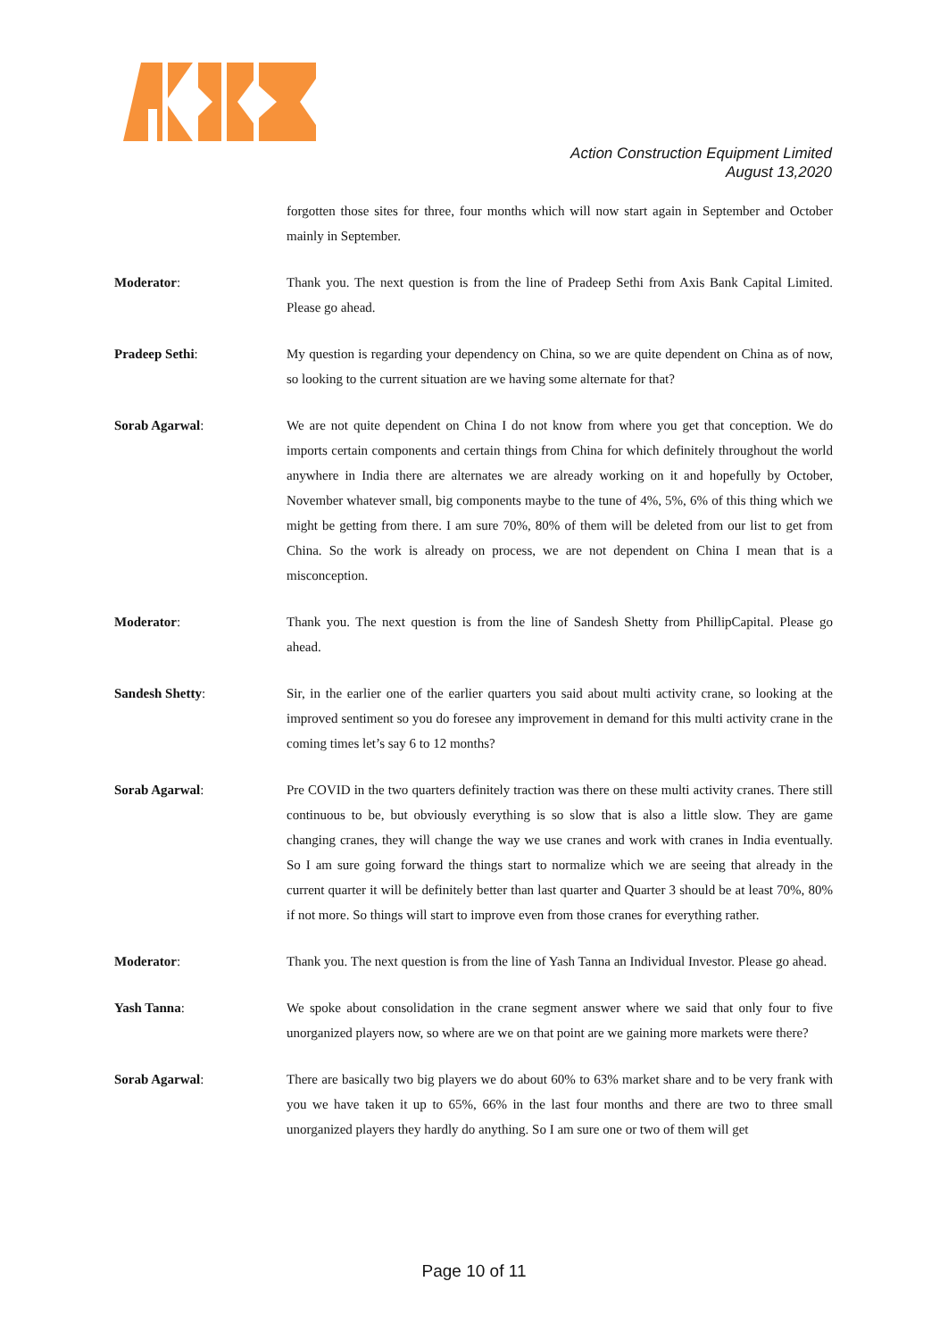Action Construction Equipment Limited
August 13,2020
forgotten those sites for three, four months which will now start again in September and October mainly in September.
Moderator: Thank you. The next question is from the line of Pradeep Sethi from Axis Bank Capital Limited. Please go ahead.
Pradeep Sethi: My question is regarding your dependency on China, so we are quite dependent on China as of now, so looking to the current situation are we having some alternate for that?
Sorab Agarwal: We are not quite dependent on China I do not know from where you get that conception. We do imports certain components and certain things from China for which definitely throughout the world anywhere in India there are alternates we are already working on it and hopefully by October, November whatever small, big components maybe to the tune of 4%, 5%, 6% of this thing which we might be getting from there. I am sure 70%, 80% of them will be deleted from our list to get from China. So the work is already on process, we are not dependent on China I mean that is a misconception.
Moderator: Thank you. The next question is from the line of Sandesh Shetty from PhillipCapital. Please go ahead.
Sandesh Shetty: Sir, in the earlier one of the earlier quarters you said about multi activity crane, so looking at the improved sentiment so you do foresee any improvement in demand for this multi activity crane in the coming times let’s say 6 to 12 months?
Sorab Agarwal: Pre COVID in the two quarters definitely traction was there on these multi activity cranes. There still continuous to be, but obviously everything is so slow that is also a little slow. They are game changing cranes, they will change the way we use cranes and work with cranes in India eventually. So I am sure going forward the things start to normalize which we are seeing that already in the current quarter it will be definitely better than last quarter and Quarter 3 should be at least 70%, 80% if not more. So things will start to improve even from those cranes for everything rather.
Moderator: Thank you. The next question is from the line of Yash Tanna an Individual Investor. Please go ahead.
Yash Tanna: We spoke about consolidation in the crane segment answer where we said that only four to five unorganized players now, so where are we on that point are we gaining more markets were there?
Sorab Agarwal: There are basically two big players we do about 60% to 63% market share and to be very frank with you we have taken it up to 65%, 66% in the last four months and there are two to three small unorganized players they hardly do anything. So I am sure one or two of them will get
Page 10 of 11